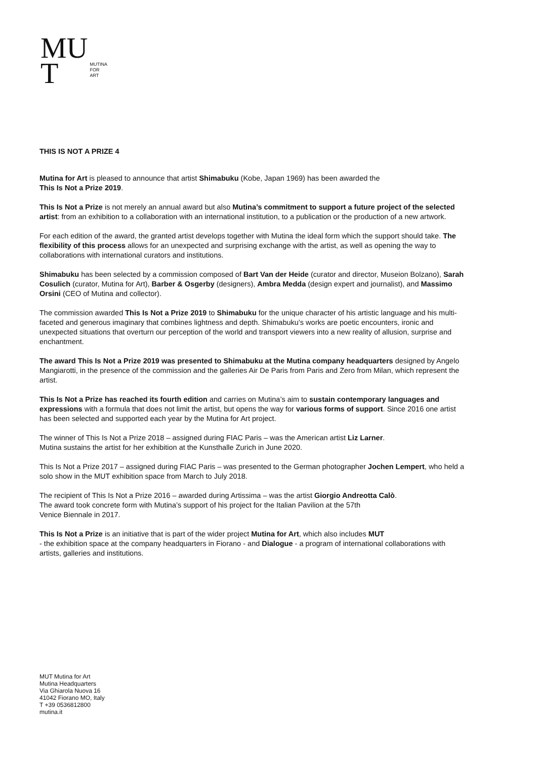MU
T
MUTINA
FOR
ART
THIS IS NOT A PRIZE 4
Mutina for Art is pleased to announce that artist Shimabuku (Kobe, Japan 1969) has been awarded the
This Is Not a Prize 2019.
This Is Not a Prize is not merely an annual award but also Mutina’s commitment to support a future project of the selected artist: from an exhibition to a collaboration with an international institution, to a publication or the production of a new artwork.
For each edition of the award, the granted artist develops together with Mutina the ideal form which the support should take. The flexibility of this process allows for an unexpected and surprising exchange with the artist, as well as opening the way to collaborations with international curators and institutions.
Shimabuku has been selected by a commission composed of Bart Van der Heide (curator and director, Museion Bolzano), Sarah Cosulich (curator, Mutina for Art), Barber & Osgerby (designers), Ambra Medda (design expert and journalist), and Massimo Orsini (CEO of Mutina and collector).
The commission awarded This Is Not a Prize 2019 to Shimabuku for the unique character of his artistic language and his multi-faceted and generous imaginary that combines lightness and depth. Shimabuku’s works are poetic encounters, ironic and unexpected situations that overturn our perception of the world and transport viewers into a new reality of allusion, surprise and enchantment.
The award This Is Not a Prize 2019 was presented to Shimabuku at the Mutina company headquarters designed by Angelo Mangiarotti, in the presence of the commission and the galleries Air De Paris from Paris and Zero from Milan, which represent the artist.
This Is Not a Prize has reached its fourth edition and carries on Mutina’s aim to sustain contemporary languages and expressions with a formula that does not limit the artist, but opens the way for various forms of support. Since 2016 one artist has been selected and supported each year by the Mutina for Art project.
The winner of This Is Not a Prize 2018 – assigned during FIAC Paris – was the American artist Liz Larner.
Mutina sustains the artist for her exhibition at the Kunsthalle Zurich in June 2020.
This Is Not a Prize 2017 – assigned during FIAC Paris – was presented to the German photographer Jochen Lempert, who held a solo show in the MUT exhibition space from March to July 2018.
The recipient of This Is Not a Prize 2016 – awarded during Artissima – was the artist Giorgio Andreotta Calò.
The award took concrete form with Mutina’s support of his project for the Italian Pavilion at the 57th
Venice Biennale in 2017.
This Is Not a Prize is an initiative that is part of the wider project Mutina for Art, which also includes MUT
- the exhibition space at the company headquarters in Fiorano - and Dialogue - a program of international collaborations with artists, galleries and institutions.
MUT Mutina for Art
Mutina Headquarters
Via Ghiarola Nuova 16
41042 Fiorano MO, Italy
T +39 0536812800
mutina.it